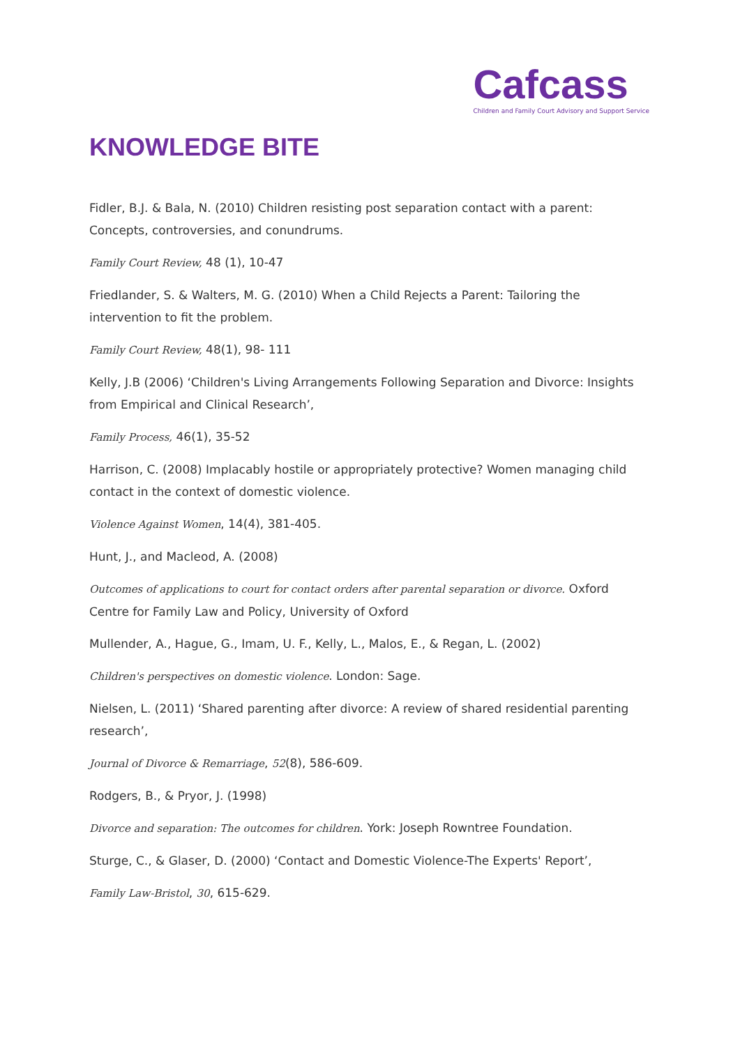Cafcass
Children and Family Court Advisory and Support Service
KNOWLEDGE BITE
Fidler, B.J. & Bala, N. (2010) Children resisting post separation contact with a parent: Concepts, controversies, and conundrums.
Family Court Review, 48 (1), 10-47
Friedlander, S. & Walters, M. G. (2010) When a Child Rejects a Parent: Tailoring the intervention to fit the problem.
Family Court Review, 48(1), 98- 111
Kelly, J.B (2006) ‘Children's Living Arrangements Following Separation and Divorce: Insights from Empirical and Clinical Research’,
Family Process, 46(1), 35-52
Harrison, C. (2008) Implacably hostile or appropriately protective? Women managing child contact in the context of domestic violence.
Violence Against Women, 14(4), 381-405.
Hunt, J., and Macleod, A. (2008)
Outcomes of applications to court for contact orders after parental separation or divorce. Oxford Centre for Family Law and Policy, University of Oxford
Mullender, A., Hague, G., Imam, U. F., Kelly, L., Malos, E., & Regan, L. (2002)
Children's perspectives on domestic violence. London: Sage.
Nielsen, L. (2011) ‘Shared parenting after divorce: A review of shared residential parenting research’,
Journal of Divorce & Remarriage, 52(8), 586-609.
Rodgers, B., & Pryor, J. (1998)
Divorce and separation: The outcomes for children. York: Joseph Rowntree Foundation.
Sturge, C., & Glaser, D. (2000) ‘Contact and Domestic Violence-The Experts' Report’,
Family Law-Bristol, 30, 615-629.